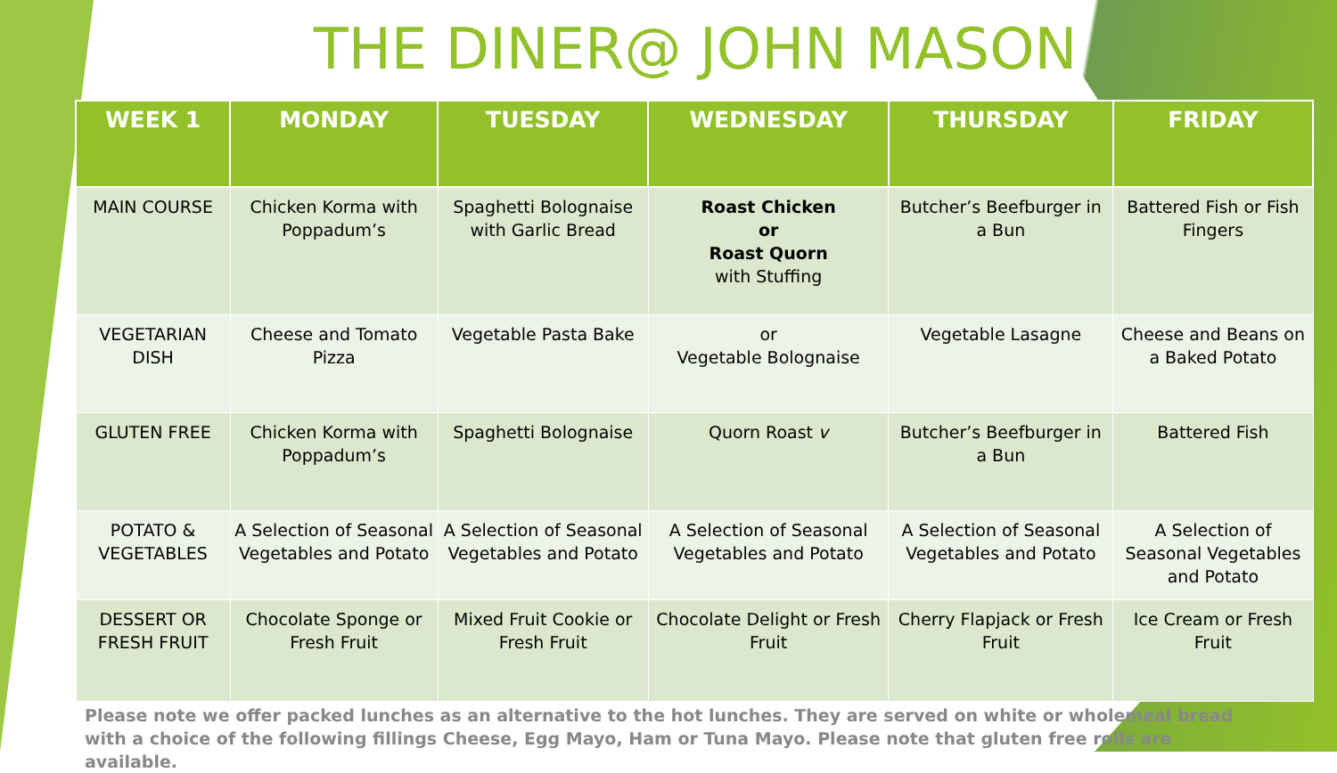THE DINER@ JOHN MASON
| WEEK 1 | MONDAY | TUESDAY | WEDNESDAY | THURSDAY | FRIDAY |
| --- | --- | --- | --- | --- | --- |
| MAIN COURSE | Chicken Korma with Poppadum’s | Spaghetti Bolognaise with Garlic Bread | Roast Chicken or Roast Quorn with Stuffing | Butcher’s Beefburger in a Bun | Battered Fish or Fish Fingers |
| VEGETARIAN DISH | Cheese and Tomato Pizza | Vegetable Pasta Bake | or Vegetable Bolognaise | Vegetable Lasagne | Cheese and Beans on a Baked Potato |
| GLUTEN FREE | Chicken Korma with Poppadum’s | Spaghetti Bolognaise | Quorn Roast v | Butcher’s Beefburger in a Bun | Battered Fish |
| POTATO & VEGETABLES | A Selection of Seasonal Vegetables and Potato | A Selection of Seasonal Vegetables and Potato | A Selection of Seasonal Vegetables and Potato | A Selection of Seasonal Vegetables and Potato | A Selection of Seasonal Vegetables and Potato |
| DESSERT OR FRESH FRUIT | Chocolate Sponge or Fresh Fruit | Mixed Fruit Cookie or Fresh Fruit | Chocolate Delight or Fresh Fruit | Cherry Flapjack or Fresh Fruit | Ice Cream or Fresh Fruit |
Please note we offer packed lunches as an alternative to the hot lunches. They are served on white or wholemeal bread with a choice of the following fillings Cheese, Egg Mayo, Ham or Tuna Mayo. Please note that gluten free rolls are available.